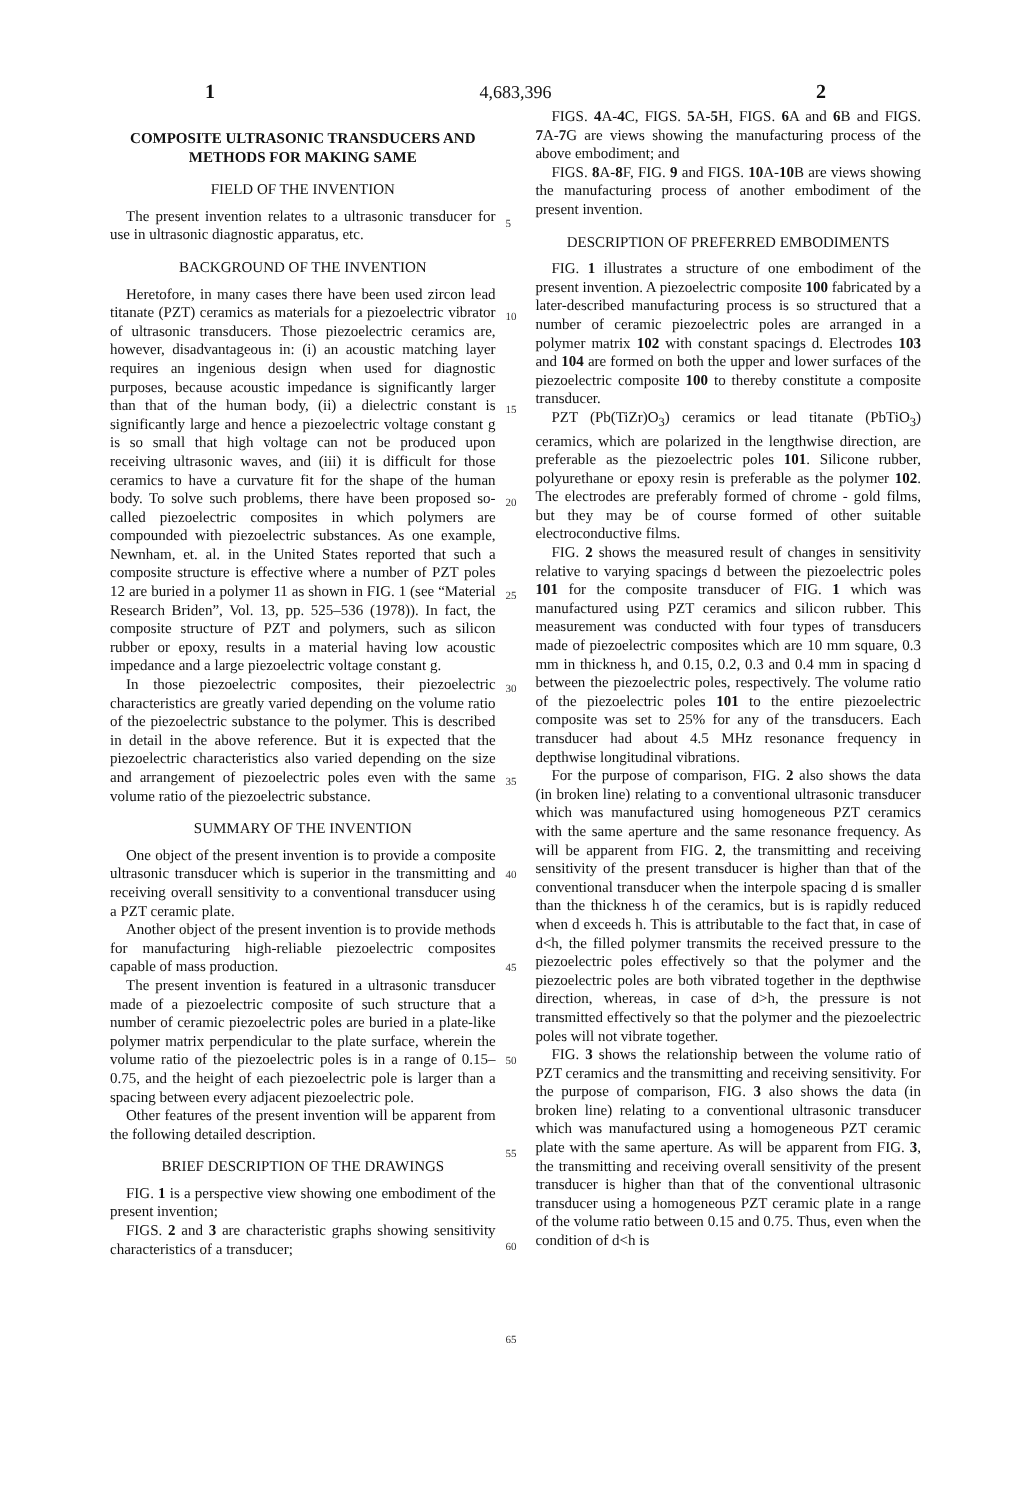1 4,683,396 2
COMPOSITE ULTRASONIC TRANSDUCERS AND METHODS FOR MAKING SAME
FIELD OF THE INVENTION
The present invention relates to a ultrasonic transducer for use in ultrasonic diagnostic apparatus, etc.
BACKGROUND OF THE INVENTION
Heretofore, in many cases there have been used zircon lead titanate (PZT) ceramics as materials for a piezoelectric vibrator of ultrasonic transducers. Those piezoelectric ceramics are, however, disadvantageous in: (i) an acoustic matching layer requires an ingenious design when used for diagnostic purposes, because acoustic impedance is significantly larger than that of the human body, (ii) a dielectric constant is significantly large and hence a piezoelectric voltage constant g is so small that high voltage can not be produced upon receiving ultrasonic waves, and (iii) it is difficult for those ceramics to have a curvature fit for the shape of the human body. To solve such problems, there have been proposed so-called piezoelectric composites in which polymers are compounded with piezoelectric substances. As one example, Newnham, et. al. in the United States reported that such a composite structure is effective where a number of PZT poles 12 are buried in a polymer 11 as shown in FIG. 1 (see “Material Research Briden”, Vol. 13, pp. 525–536 (1978)). In fact, the composite structure of PZT and polymers, such as silicon rubber or epoxy, results in a material having low acoustic impedance and a large piezoelectric voltage constant g.
In those piezoelectric composites, their piezoelectric characteristics are greatly varied depending on the volume ratio of the piezoelectric substance to the polymer. This is described in detail in the above reference. But it is expected that the piezoelectric characteristics also varied depending on the size and arrangement of piezoelectric poles even with the same volume ratio of the piezoelectric substance.
SUMMARY OF THE INVENTION
One object of the present invention is to provide a composite ultrasonic transducer which is superior in the transmitting and receiving overall sensitivity to a conventional transducer using a PZT ceramic plate.
Another object of the present invention is to provide methods for manufacturing high-reliable piezoelectric composites capable of mass production.
The present invention is featured in a ultrasonic transducer made of a piezoelectric composite of such structure that a number of ceramic piezoelectric poles are buried in a plate-like polymer matrix perpendicular to the plate surface, wherein the volume ratio of the piezoelectric poles is in a range of 0.15–0.75, and the height of each piezoelectric pole is larger than a spacing between every adjacent piezoelectric pole.
Other features of the present invention will be apparent from the following detailed description.
BRIEF DESCRIPTION OF THE DRAWINGS
FIG. 1 is a perspective view showing one embodiment of the present invention;
FIGS. 2 and 3 are characteristic graphs showing sensitivity characteristics of a transducer;
5
10
15
20
25
30
35
40
45
50
55
60
65
FIGS. 4 A-4 C, FIGS. 5 A-5 H, FIGS. 6 A and 6 B and FIGS. 7 A-7 G are views showing the manufacturing process of the above embodiment; and
FIGS. 8 A-8 F, FIG. 9 and FIGS. 10 A-10 B are views showing the manufacturing process of another embodiment of the present invention.
DESCRIPTION OF PREFERRED EMBODIMENTS
FIG. 1 illustrates a structure of one embodiment of the present invention. A piezoelectric composite 100 fabricated by a later-described manufacturing process is so structured that a number of ceramic piezoelectric poles are arranged in a polymer matrix 102 with constant spacings d. Electrodes 103 and 104 are formed on both the upper and lower surfaces of the piezoelectric composite 100 to thereby constitute a composite transducer.
PZT (Pb(TiZr)O<sub>3</sub>) ceramics or lead titanate (PbTiO<sub>3</sub>) ceramics, which are polarized in the lengthwise direction, are preferable as the piezoelectric poles 101. Silicone rubber, polyurethane or epoxy resin is preferable as the polymer 102. The electrodes are preferably formed of chrome - gold films, but they may be of course formed of other suitable electroconductive films.
FIG. 2 shows the measured result of changes in sensitivity relative to varying spacings d between the piezoelectric poles 101 for the composite transducer of FIG. 1 which was manufactured using PZT ceramics and silicon rubber. This measurement was conducted with four types of transducers made of piezoelectric composites which are 10 mm square, 0.3 mm in thickness h, and 0.15, 0.2, 0.3 and 0.4 mm in spacing d between the piezoelectric poles, respectively. The volume ratio of the piezoelectric poles 101 to the entire piezoelectric composite was set to 25% for any of the transducers. Each transducer had about 4.5 MHz resonance frequency in depthwise longitudinal vibrations.
For the purpose of comparison, FIG. 2 also shows the data (in broken line) relating to a conventional ultrasonic transducer which was manufactured using homogeneous PZT ceramics with the same aperture and the same resonance frequency. As will be apparent from FIG. 2, the transmitting and receiving sensitivity of the present transducer is higher than that of the conventional transducer when the interpole spacing d is smaller than the thickness h of the ceramics, but is is rapidly reduced when d exceeds h. This is attributable to the fact that, in case of d<h, the filled polymer transmits the received pressure to the piezoelectric poles effectively so that the polymer and the piezoelectric poles are both vibrated together in the depthwise direction, whereas, in case of d>h, the pressure is not transmitted effectively so that the polymer and the piezoelectric poles will not vibrate together.
FIG. 3 shows the relationship between the volume ratio of PZT ceramics and the transmitting and receiving sensitivity. For the purpose of comparison, FIG. 3 also shows the data (in broken line) relating to a conventional ultrasonic transducer which was manufactured using a homogeneous PZT ceramic plate with the same aperture. As will be apparent from FIG. 3, the transmitting and receiving overall sensitivity of the present transducer is higher than that of the conventional ultrasonic transducer using a homogeneous PZT ceramic plate in a range of the volume ratio between 0.15 and 0.75. Thus, even when the condition of d<h is